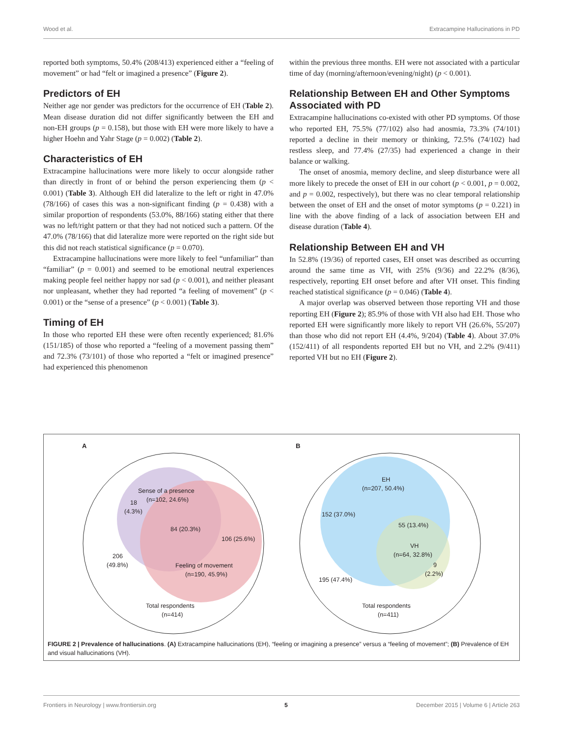Wood et al. Extracampine Hallucinations in PD
reported both symptoms, 50.4% (208/413) experienced either a “feeling of movement” or had “felt or imagined a presence” (Figure 2).
Predictors of EH
Neither age nor gender was predictors for the occurrence of EH (Table 2). Mean disease duration did not differ significantly between the EH and non-EH groups (p = 0.158), but those with EH were more likely to have a higher Hoehn and Yahr Stage (p = 0.002) (Table 2).
Characteristics of EH
Extracampine hallucinations were more likely to occur alongside rather than directly in front of or behind the person experiencing them (p < 0.001) (Table 3). Although EH did lateralize to the left or right in 47.0% (78/166) of cases this was a non-significant finding (p = 0.438) with a similar proportion of respondents (53.0%, 88/166) stating either that there was no left/right pattern or that they had not noticed such a pattern. Of the 47.0% (78/166) that did lateralize more were reported on the right side but this did not reach statistical significance (p = 0.070).
Extracampine hallucinations were more likely to feel “unfamiliar” than “familiar” (p = 0.001) and seemed to be emotional neutral experiences making people feel neither happy nor sad (p < 0.001), and neither pleasant nor unpleasant, whether they had reported “a feeling of movement” (p < 0.001) or the “sense of a presence” (p < 0.001) (Table 3).
Timing of EH
In those who reported EH these were often recently experienced; 81.6% (151/185) of those who reported a “feeling of a movement passing them” and 72.3% (73/101) of those who reported a “felt or imagined presence” had experienced this phenomenon
within the previous three months. EH were not associated with a particular time of day (morning/afternoon/evening/night) (p < 0.001).
Relationship Between EH and Other Symptoms Associated with PD
Extracampine hallucinations co-existed with other PD symptoms. Of those who reported EH, 75.5% (77/102) also had anosmia, 73.3% (74/101) reported a decline in their memory or thinking, 72.5% (74/102) had restless sleep, and 77.4% (27/35) had experienced a change in their balance or walking.
The onset of anosmia, memory decline, and sleep disturbance were all more likely to precede the onset of EH in our cohort (p < 0.001, p = 0.002, and p = 0.002, respectively), but there was no clear temporal relationship between the onset of EH and the onset of motor symptoms (p = 0.221) in line with the above finding of a lack of association between EH and disease duration (Table 4).
Relationship Between EH and VH
In 52.8% (19/36) of reported cases, EH onset was described as occurring around the same time as VH, with 25% (9/36) and 22.2% (8/36), respectively, reporting EH onset before and after VH onset. This finding reached statistical significance (p = 0.046) (Table 4).
A major overlap was observed between those reporting VH and those reporting EH (Figure 2); 85.9% of those with VH also had EH. Those who reported EH were significantly more likely to report VH (26.6%, 55/207) than those who did not report EH (4.4%, 9/204) (Table 4). About 37.0% (152/411) of all respondents reported EH but no VH, and 2.2% (9/411) reported VH but no EH (Figure 2).
A
Sense of a presence
(n=102, 24.6%)
18
(4.3%)
84 (20.3%)
106 (25.6%)
206
(49.8%)
Feeling of movement
(n=190, 45.9%)
Total respondents
(n=414)
B
EH
(n=207, 50.4%)
152 (37.0%)
55 (13.4%)
VH
(n=64, 32.8%)
9
(2.2%)
195 (47.4%)
Total respondents
(n=411)
FIGURE 2 | Prevalence of hallucinations. (A) Extracampine hallucinations (EH), “feeling or imagining a presence” versus a “feeling of movement”; (B) Prevalence of EH and visual hallucinations (VH).
Frontiers in Neurology | www.frontiersin.org 5 December 2015 | Volume 6 | Article 263